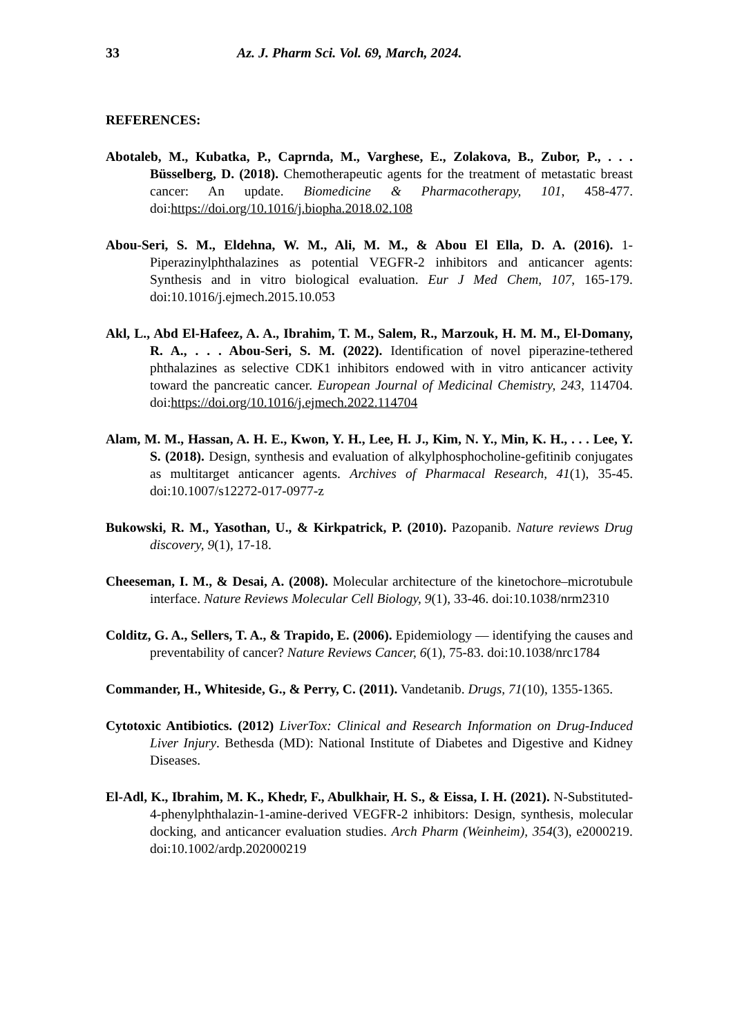33 Az. J. Pharm Sci. Vol. 69, March, 2024.
REFERENCES:
Abotaleb, M., Kubatka, P., Caprnda, M., Varghese, E., Zolakova, B., Zubor, P., . . . Büsselberg, D. (2018). Chemotherapeutic agents for the treatment of metastatic breast cancer: An update. Biomedicine & Pharmacotherapy, 101, 458-477. doi:https://doi.org/10.1016/j.biopha.2018.02.108
Abou-Seri, S. M., Eldehna, W. M., Ali, M. M., & Abou El Ella, D. A. (2016). 1-Piperazinylphthalazines as potential VEGFR-2 inhibitors and anticancer agents: Synthesis and in vitro biological evaluation. Eur J Med Chem, 107, 165-179. doi:10.1016/j.ejmech.2015.10.053
Akl, L., Abd El-Hafeez, A. A., Ibrahim, T. M., Salem, R., Marzouk, H. M. M., El-Domany, R. A., . . . Abou-Seri, S. M. (2022). Identification of novel piperazine-tethered phthalazines as selective CDK1 inhibitors endowed with in vitro anticancer activity toward the pancreatic cancer. European Journal of Medicinal Chemistry, 243, 114704. doi:https://doi.org/10.1016/j.ejmech.2022.114704
Alam, M. M., Hassan, A. H. E., Kwon, Y. H., Lee, H. J., Kim, N. Y., Min, K. H., . . . Lee, Y. S. (2018). Design, synthesis and evaluation of alkylphosphocholine-gefitinib conjugates as multitarget anticancer agents. Archives of Pharmacal Research, 41(1), 35-45. doi:10.1007/s12272-017-0977-z
Bukowski, R. M., Yasothan, U., & Kirkpatrick, P. (2010). Pazopanib. Nature reviews Drug discovery, 9(1), 17-18.
Cheeseman, I. M., & Desai, A. (2008). Molecular architecture of the kinetochore–microtubule interface. Nature Reviews Molecular Cell Biology, 9(1), 33-46. doi:10.1038/nrm2310
Colditz, G. A., Sellers, T. A., & Trapido, E. (2006). Epidemiology — identifying the causes and preventability of cancer? Nature Reviews Cancer, 6(1), 75-83. doi:10.1038/nrc1784
Commander, H., Whiteside, G., & Perry, C. (2011). Vandetanib. Drugs, 71(10), 1355-1365.
Cytotoxic Antibiotics. (2012) LiverTox: Clinical and Research Information on Drug-Induced Liver Injury. Bethesda (MD): National Institute of Diabetes and Digestive and Kidney Diseases.
El-Adl, K., Ibrahim, M. K., Khedr, F., Abulkhair, H. S., & Eissa, I. H. (2021). N-Substituted-4-phenylphthalazin-1-amine-derived VEGFR-2 inhibitors: Design, synthesis, molecular docking, and anticancer evaluation studies. Arch Pharm (Weinheim), 354(3), e2000219. doi:10.1002/ardp.202000219